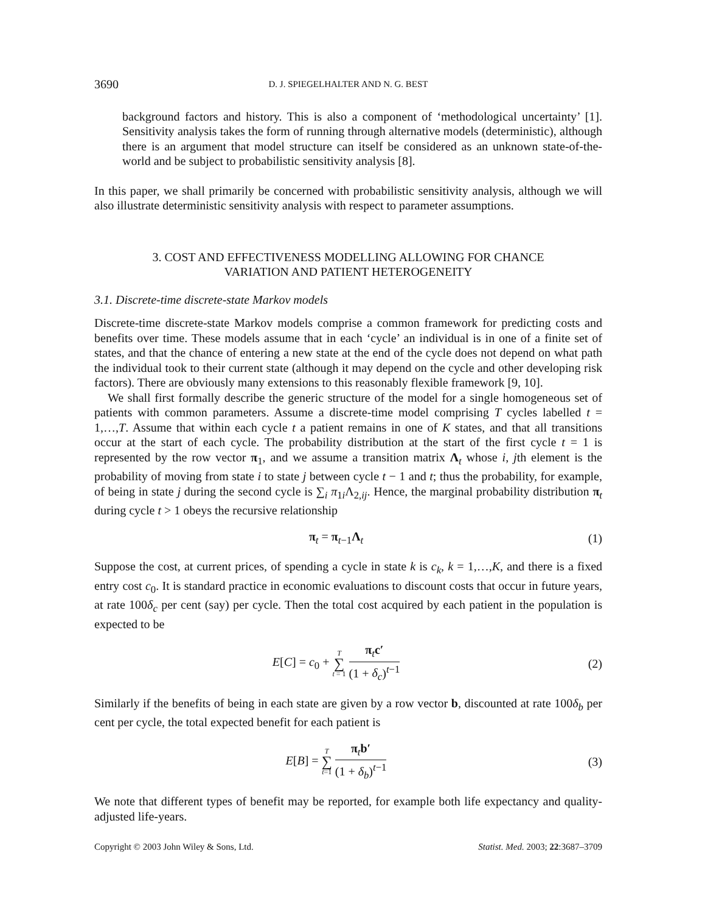3690 D. J. SPIEGELHALTER AND N. G. BEST
background factors and history. This is also a component of ‘methodological uncertainty’ [1]. Sensitivity analysis takes the form of running through alternative models (deterministic), although there is an argument that model structure can itself be considered as an unknown state-of-the-world and be subject to probabilistic sensitivity analysis [8].
In this paper, we shall primarily be concerned with probabilistic sensitivity analysis, although we will also illustrate deterministic sensitivity analysis with respect to parameter assumptions.
3. COST AND EFFECTIVENESS MODELLING ALLOWING FOR CHANCE VARIATION AND PATIENT HETEROGENEITY
3.1. Discrete-time discrete-state Markov models
Discrete-time discrete-state Markov models comprise a common framework for predicting costs and benefits over time. These models assume that in each ‘cycle’ an individual is in one of a finite set of states, and that the chance of entering a new state at the end of the cycle does not depend on what path the individual took to their current state (although it may depend on the cycle and other developing risk factors). There are obviously many extensions to this reasonably flexible framework [9, 10].
We shall first formally describe the generic structure of the model for a single homogeneous set of patients with common parameters. Assume a discrete-time model comprising T cycles labelled t = 1,…,T. Assume that within each cycle t a patient remains in one of K states, and that all transitions occur at the start of each cycle. The probability distribution at the start of the first cycle t = 1 is represented by the row vector π<sub>1</sub>, and we assume a transition matrix Λ<sub>t</sub> whose i, jth element is the probability of moving from state i to state j between cycle t − 1 and t; thus the probability, for example, of being in state j during the second cycle is ∑<sub>i</sub> π<sub>1i</sub>Λ<sub>2,ij</sub>. Hence, the marginal probability distribution π<sub>t</sub> during cycle t > 1 obeys the recursive relationship
π<sub>t</sub> = π<sub>t−1</sub>Λ<sub>t</sub> (1)
Suppose the cost, at current prices, of spending a cycle in state k is c<sub>k</sub>, k = 1,…,K, and there is a fixed entry cost c<sub>0</sub>. It is standard practice in economic evaluations to discount costs that occur in future years, at rate 100δ<sub>c</sub> per cent (say) per cycle. Then the total cost acquired by each patient in the population is expected to be
E[C] = c<sub>0</sub> + T ∑ t = 1 π<sub>t</sub>c′ (1 + δ<sub>c</sub>)<sup>t−1</sup> (2)
Similarly if the benefits of being in each state are given by a row vector b, discounted at rate 100δ<sub>b</sub> per cent per cycle, the total expected benefit for each patient is
E[B] = T ∑ t=1 π<sub>t</sub>b′ (1 + δ<sub>b</sub>)<sup>t−1</sup> (3)
We note that different types of benefit may be reported, for example both life expectancy and quality-adjusted life-years.
Copyright © 2003 John Wiley & Sons, Ltd. Statist. Med. 2003; 22:3687–3709